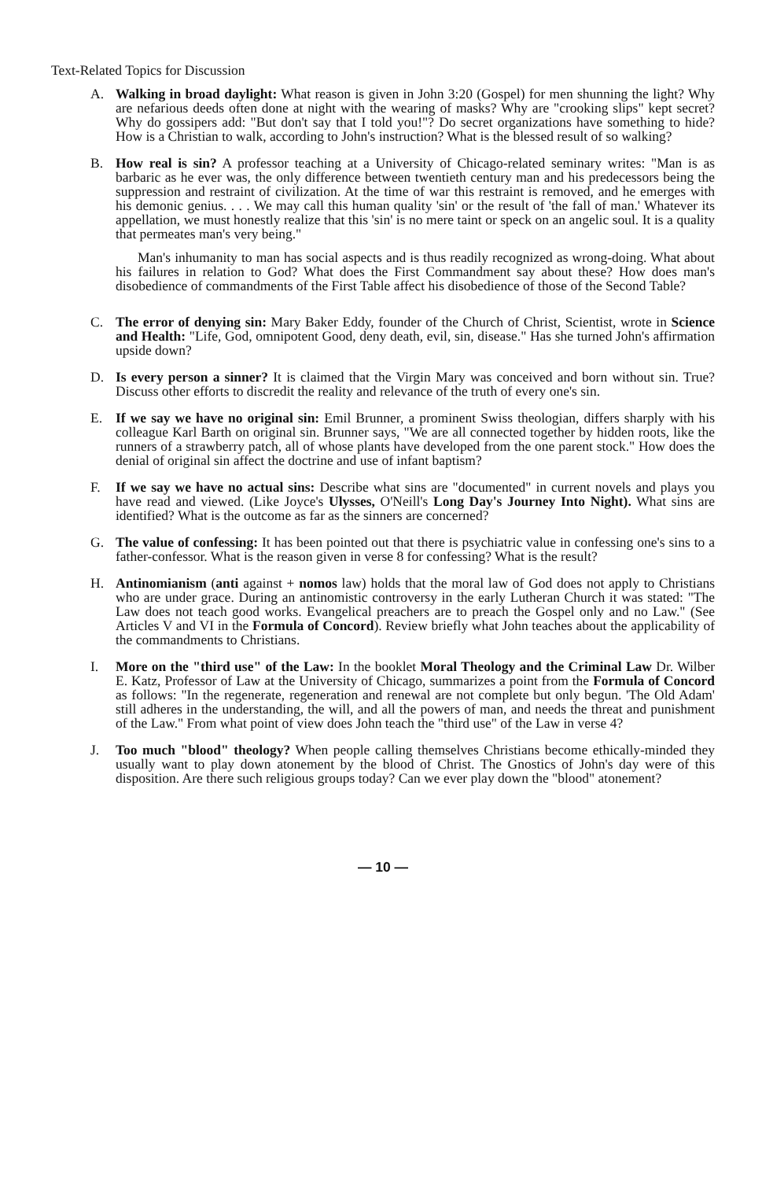Text-Related Topics for Discussion
A. Walking in broad daylight: What reason is given in John 3:20 (Gospel) for men shunning the light? Why are nefarious deeds often done at night with the wearing of masks? Why are "crooking slips" kept secret? Why do gossipers add: "But don't say that I told you!"? Do secret organizations have something to hide? How is a Christian to walk, according to John's instruction? What is the blessed result of so walking?
B. How real is sin? A professor teaching at a University of Chicago-related seminary writes: "Man is as barbaric as he ever was, the only difference between twentieth century man and his predecessors being the suppression and restraint of civilization. At the time of war this restraint is removed, and he emerges with his demonic genius. . . . We may call this human quality 'sin' or the result of 'the fall of man.' Whatever its appellation, we must honestly realize that this 'sin' is no mere taint or speck on an angelic soul. It is a quality that permeates man's very being."
Man's inhumanity to man has social aspects and is thus readily recognized as wrong-doing. What about his failures in relation to God? What does the First Commandment say about these? How does man's disobedience of commandments of the First Table affect his disobedience of those of the Second Table?
C. The error of denying sin: Mary Baker Eddy, founder of the Church of Christ, Scientist, wrote in Science and Health: "Life, God, omnipotent Good, deny death, evil, sin, disease." Has she turned John's affirmation upside down?
D. Is every person a sinner? It is claimed that the Virgin Mary was conceived and born without sin. True? Discuss other efforts to discredit the reality and relevance of the truth of every one's sin.
E. If we say we have no original sin: Emil Brunner, a prominent Swiss theologian, differs sharply with his colleague Karl Barth on original sin. Brunner says, "We are all connected together by hidden roots, like the runners of a strawberry patch, all of whose plants have developed from the one parent stock." How does the denial of original sin affect the doctrine and use of infant baptism?
F. If we say we have no actual sins: Describe what sins are "documented" in current novels and plays you have read and viewed. (Like Joyce's Ulysses, O'Neill's Long Day's Journey Into Night). What sins are identified? What is the outcome as far as the sinners are concerned?
G. The value of confessing: It has been pointed out that there is psychiatric value in confessing one's sins to a father-confessor. What is the reason given in verse 8 for confessing? What is the result?
H. Antinomianism (anti against + nomos law) holds that the moral law of God does not apply to Christians who are under grace. During an antinomistic controversy in the early Lutheran Church it was stated: "The Law does not teach good works. Evangelical preachers are to preach the Gospel only and no Law." (See Articles V and VI in the Formula of Concord). Review briefly what John teaches about the applicability of the commandments to Christians.
I. More on the "third use" of the Law: In the booklet Moral Theology and the Criminal Law Dr. Wilber E. Katz, Professor of Law at the University of Chicago, summarizes a point from the Formula of Concord as follows: "In the regenerate, regeneration and renewal are not complete but only begun. 'The Old Adam' still adheres in the understanding, the will, and all the powers of man, and needs the threat and punishment of the Law." From what point of view does John teach the "third use" of the Law in verse 4?
J. Too much "blood" theology? When people calling themselves Christians become ethically-minded they usually want to play down atonement by the blood of Christ. The Gnostics of John's day were of this disposition. Are there such religious groups today? Can we ever play down the "blood" atonement?
— 10 —